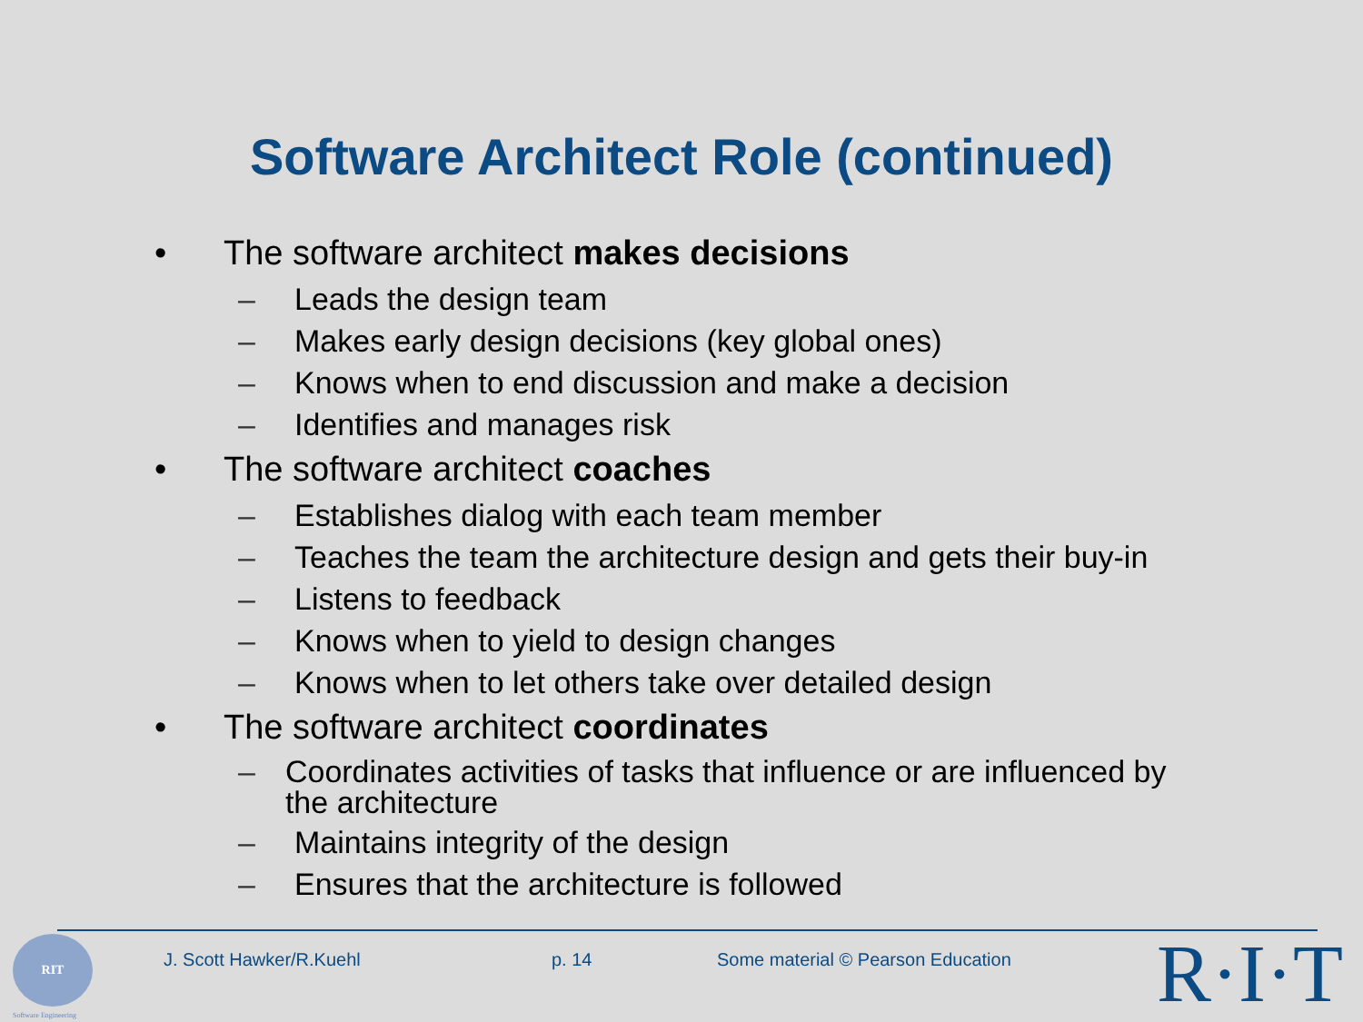Software Architect Role (continued)
• The software architect makes decisions
– Leads the design team
– Makes early design decisions (key global ones)
– Knows when to end discussion and make a decision
– Identifies and manages risk
• The software architect coaches
– Establishes dialog with each team member
– Teaches the team the architecture design and gets their buy-in
– Listens to feedback
– Knows when to yield to design changes
– Knows when to let others take over detailed design
• The software architect coordinates
– Coordinates activities of tasks that influence or are influenced by the architecture
– Maintains integrity of the design
– Ensures that the architecture is followed
RIT
Software Engineering
J. Scott Hawker/R.Kuehl p. 14
Some material © Pearson Education
R·I·T